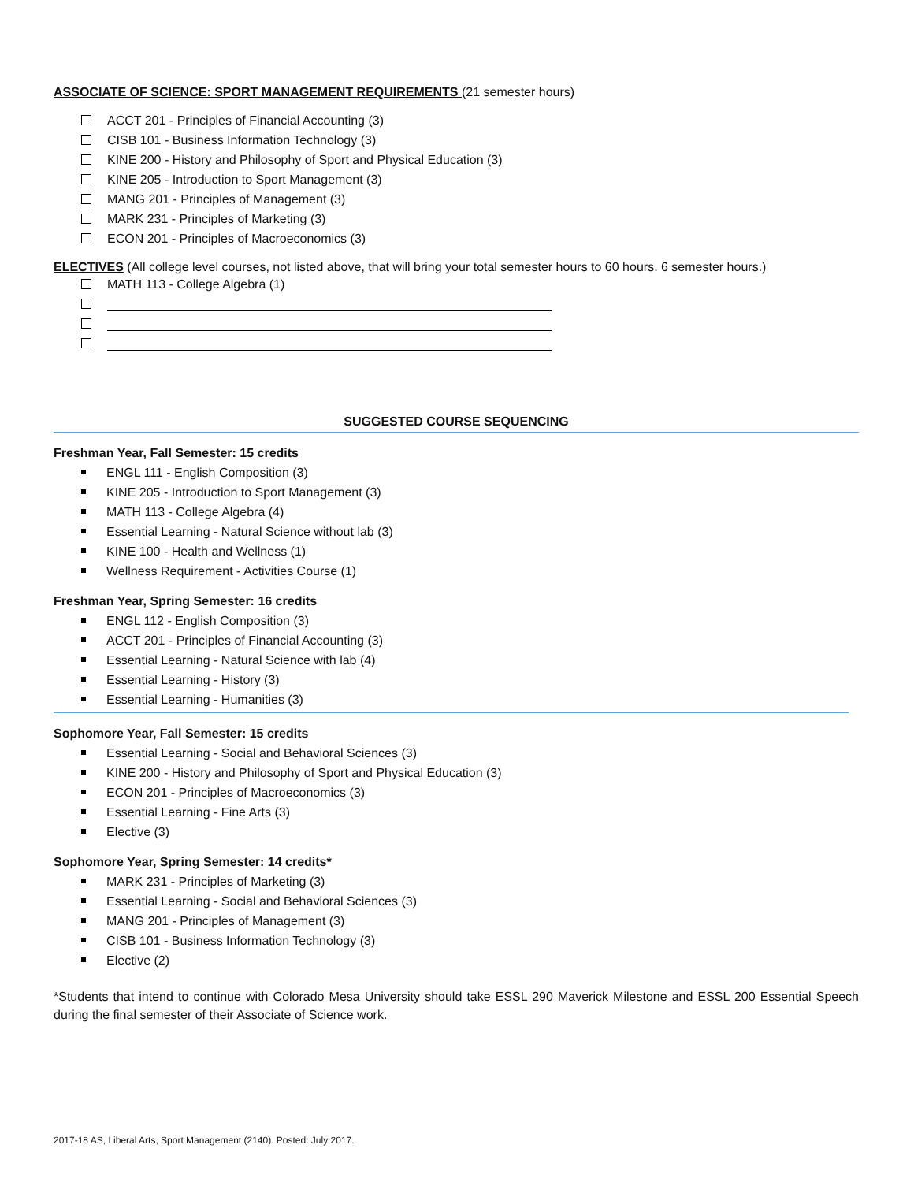ASSOCIATE OF SCIENCE: SPORT MANAGEMENT REQUIREMENTS (21 semester hours)
ACCT 201 - Principles of Financial Accounting (3)
CISB 101 - Business Information Technology (3)
KINE 200 - History and Philosophy of Sport and Physical Education (3)
KINE 205 - Introduction to Sport Management (3)
MANG 201 - Principles of Management (3)
MARK 231 - Principles of Marketing (3)
ECON 201 - Principles of Macroeconomics (3)
ELECTIVES (All college level courses, not listed above, that will bring your total semester hours to 60 hours. 6 semester hours.)
MATH 113 - College Algebra (1)
SUGGESTED COURSE SEQUENCING
Freshman Year, Fall Semester: 15 credits
ENGL 111 - English Composition (3)
KINE 205 - Introduction to Sport Management (3)
MATH 113 - College Algebra (4)
Essential Learning - Natural Science without lab (3)
KINE 100 - Health and Wellness (1)
Wellness Requirement - Activities Course (1)
Freshman Year, Spring Semester: 16 credits
ENGL 112 - English Composition (3)
ACCT 201 - Principles of Financial Accounting (3)
Essential Learning - Natural Science with lab (4)
Essential Learning - History (3)
Essential Learning - Humanities (3)
Sophomore Year, Fall Semester: 15 credits
Essential Learning - Social and Behavioral Sciences (3)
KINE 200 - History and Philosophy of Sport and Physical Education (3)
ECON 201 - Principles of Macroeconomics (3)
Essential Learning - Fine Arts (3)
Elective (3)
Sophomore Year, Spring Semester: 14 credits*
MARK 231 - Principles of Marketing (3)
Essential Learning - Social and Behavioral Sciences (3)
MANG 201 - Principles of Management (3)
CISB 101 - Business Information Technology (3)
Elective (2)
*Students that intend to continue with Colorado Mesa University should take ESSL 290 Maverick Milestone and ESSL 200 Essential Speech during the final semester of their Associate of Science work.
2017-18 AS, Liberal Arts, Sport Management (2140). Posted: July 2017.